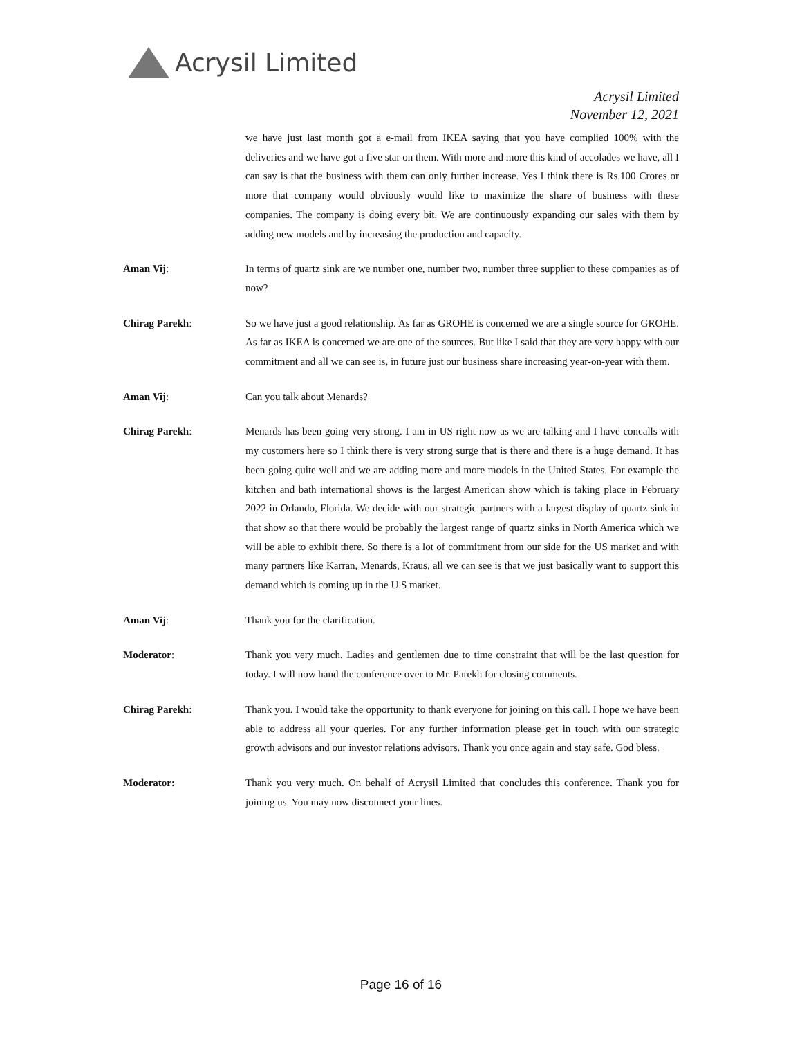Acrysil Limited
Acrysil Limited
November 12, 2021
we have just last month got a e-mail from IKEA saying that you have complied 100% with the deliveries and we have got a five star on them. With more and more this kind of accolades we have, all I can say is that the business with them can only further increase. Yes I think there is Rs.100 Crores or more that company would obviously would like to maximize the share of business with these companies. The company is doing every bit. We are continuously expanding our sales with them by adding new models and by increasing the production and capacity.
Aman Vij: In terms of quartz sink are we number one, number two, number three supplier to these companies as of now?
Chirag Parekh: So we have just a good relationship. As far as GROHE is concerned we are a single source for GROHE. As far as IKEA is concerned we are one of the sources. But like I said that they are very happy with our commitment and all we can see is, in future just our business share increasing year-on-year with them.
Aman Vij: Can you talk about Menards?
Chirag Parekh: Menards has been going very strong. I am in US right now as we are talking and I have concalls with my customers here so I think there is very strong surge that is there and there is a huge demand. It has been going quite well and we are adding more and more models in the United States. For example the kitchen and bath international shows is the largest American show which is taking place in February 2022 in Orlando, Florida. We decide with our strategic partners with a largest display of quartz sink in that show so that there would be probably the largest range of quartz sinks in North America which we will be able to exhibit there. So there is a lot of commitment from our side for the US market and with many partners like Karran, Menards, Kraus, all we can see is that we just basically want to support this demand which is coming up in the U.S market.
Aman Vij: Thank you for the clarification.
Moderator: Thank you very much. Ladies and gentlemen due to time constraint that will be the last question for today. I will now hand the conference over to Mr. Parekh for closing comments.
Chirag Parekh: Thank you. I would take the opportunity to thank everyone for joining on this call. I hope we have been able to address all your queries. For any further information please get in touch with our strategic growth advisors and our investor relations advisors. Thank you once again and stay safe. God bless.
Moderator: Thank you very much. On behalf of Acrysil Limited that concludes this conference. Thank you for joining us. You may now disconnect your lines.
Page 16 of 16